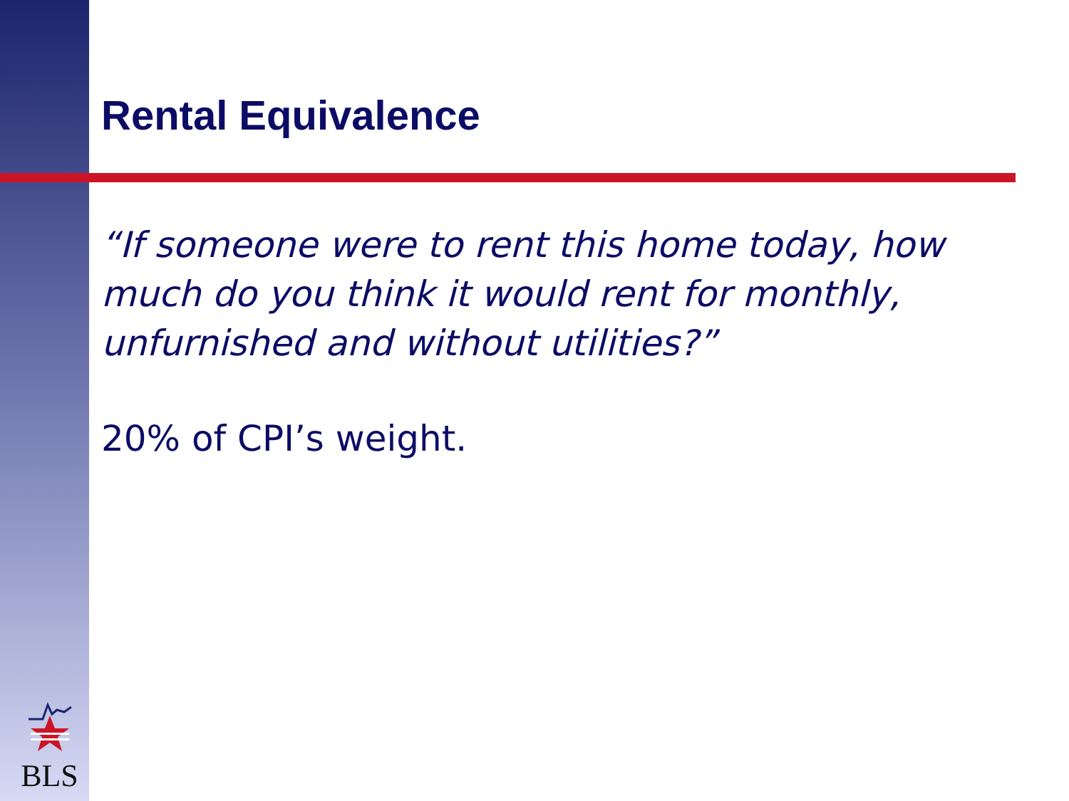Rental Equivalence
“If someone were to rent this home today, how much do you think it would rent for monthly, unfurnished and without utilities?”
20% of CPI’s weight.
BLS